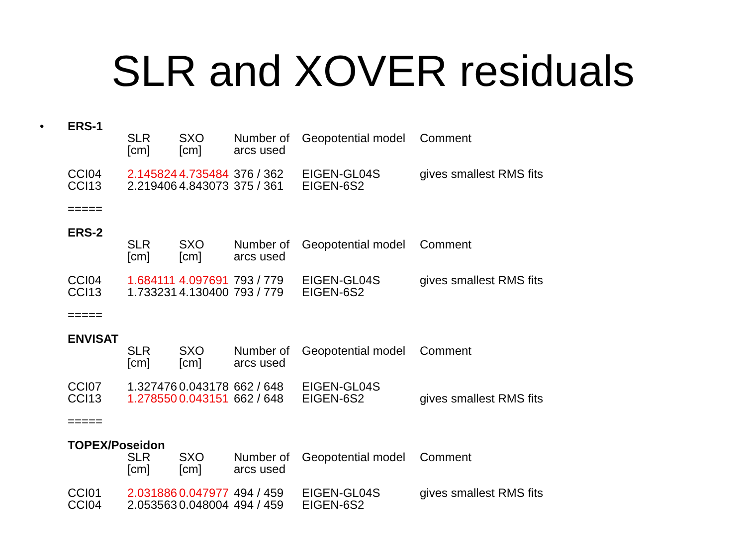SLR and XOVER residuals
•
ERS-1
| | SLR [cm] | SXO [cm] | Number of arcs used | Geopotential model | Comment |
| CCI04 CCI13 | 2.145824 2.219406 | 4.735484 4.843073 | 376 / 362 375 / 361 | EIGEN-GL04S EIGEN-6S2 | gives smallest RMS fits |
=====
ERS-2
| | SLR [cm] | SXO [cm] | Number of arcs used | Geopotential model | Comment |
| CCI04 CCI13 | 1.684111 1.733231 | 4.097691 4.130400 | 793 / 779 793 / 779 | EIGEN-GL04S EIGEN-6S2 | gives smallest RMS fits |
=====
ENVISAT
| | SLR [cm] | SXO [cm] | Number of arcs used | Geopotential model | Comment |
| CCI07 CCI13 | 1.327476 1.278550 | 0.043178 0.043151 | 662 / 648 662 / 648 | EIGEN-GL04S EIGEN-6S2 | gives smallest RMS fits |
=====
TOPEX/Poseidon
| | SLR [cm] | SXO [cm] | Number of arcs used | Geopotential model | Comment |
| CCI01 CCI04 | 2.031886 2.053563 | 0.047977 0.048004 | 494 / 459 494 / 459 | EIGEN-GL04S EIGEN-6S2 | gives smallest RMS fits |